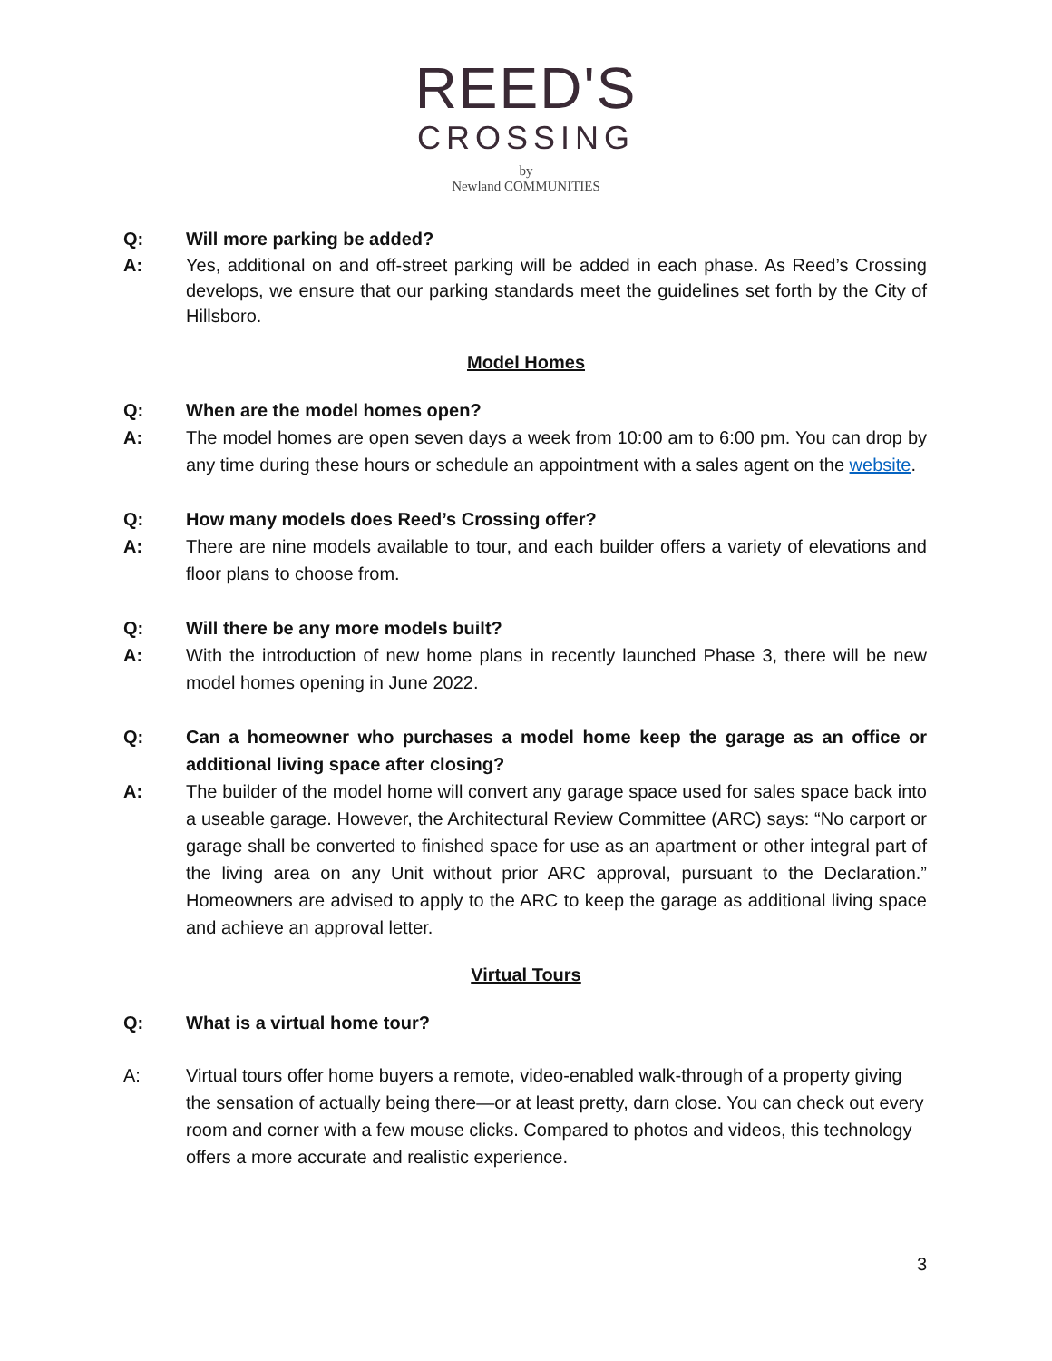REED'S
CROSSING
by
Newland COMMUNITIES
Q: Will more parking be added?
A: Yes, additional on and off-street parking will be added in each phase. As Reed’s Crossing develops, we ensure that our parking standards meet the guidelines set forth by the City of Hillsboro.
Model Homes
Q: When are the model homes open?
A: The model homes are open seven days a week from 10:00 am to 6:00 pm. You can drop by any time during these hours or schedule an appointment with a sales agent on the website.
Q: How many models does Reed’s Crossing offer?
A: There are nine models available to tour, and each builder offers a variety of elevations and floor plans to choose from.
Q: Will there be any more models built?
A: With the introduction of new home plans in recently launched Phase 3, there will be new model homes opening in June 2022.
Q: Can a homeowner who purchases a model home keep the garage as an office or additional living space after closing?
A: The builder of the model home will convert any garage space used for sales space back into a useable garage. However, the Architectural Review Committee (ARC) says: “No carport or garage shall be converted to finished space for use as an apartment or other integral part of the living area on any Unit without prior ARC approval, pursuant to the Declaration.” Homeowners are advised to apply to the ARC to keep the garage as additional living space and achieve an approval letter.
Virtual Tours
Q: What is a virtual home tour?
A: Virtual tours offer home buyers a remote, video-enabled walk-through of a property giving the sensation of actually being there—or at least pretty, darn close. You can check out every room and corner with a few mouse clicks. Compared to photos and videos, this technology offers a more accurate and realistic experience.
3